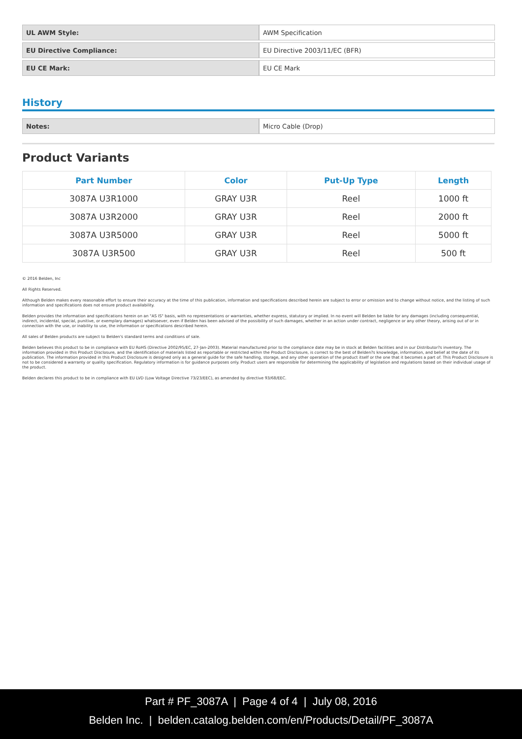| UL AWM Style: | AWM Specification |
| EU Directive Compliance: | EU Directive 2003/11/EC (BFR) |
| EU CE Mark: | EU CE Mark |
History
| Notes: | Micro Cable (Drop) |
Product Variants
| Part Number | Color | Put-Up Type | Length |
| --- | --- | --- | --- |
| 3087A U3R1000 | GRAY U3R | Reel | 1000 ft |
| 3087A U3R2000 | GRAY U3R | Reel | 2000 ft |
| 3087A U3R5000 | GRAY U3R | Reel | 5000 ft |
| 3087A U3R500 | GRAY U3R | Reel | 500 ft |
© 2016 Belden, Inc
All Rights Reserved.
Although Belden makes every reasonable effort to ensure their accuracy at the time of this publication, information and specifications described herein are subject to error or omission and to change without notice, and the listing of such information and specifications does not ensure product availability.
Belden provides the information and specifications herein on an "AS IS" basis, with no representations or warranties, whether express, statutory or implied. In no event will Belden be liable for any damages (including consequential, indirect, incidental, special, punitive, or exemplary damages) whatsoever, even if Belden has been advised of the possibility of such damages, whether in an action under contract, negligence or any other theory, arising out of or in connection with the use, or inability to use, the information or specifications described herein.
All sales of Belden products are subject to Belden's standard terms and conditions of sale.
Belden believes this product to be in compliance with EU RoHS (Directive 2002/95/EC, 27-Jan-2003). Material manufactured prior to the compliance date may be in stock at Belden facilities and in our Distributor?s inventory. The information provided in this Product Disclosure, and the identification of materials listed as reportable or restricted within the Product Disclosure, is correct to the best of Belden?s knowledge, information, and belief at the date of its publication. The information provided in this Product Disclosure is designed only as a general guide for the safe handling, storage, and any other operation of the product itself or the one that it becomes a part of. This Product Disclosure is not to be considered a warranty or quality specification. Regulatory information is for guidance purposes only. Product users are responsible for determining the applicability of legislation and regulations based on their individual usage of the product.
Belden declares this product to be in compliance with EU LVD (Low Voltage Directive 73/23/EEC), as amended by directive 93/68/EEC.
Part # PF_3087A | Page 4 of 4 | July 08, 2016
Belden Inc. | belden.catalog.belden.com/en/Products/Detail/PF_3087A